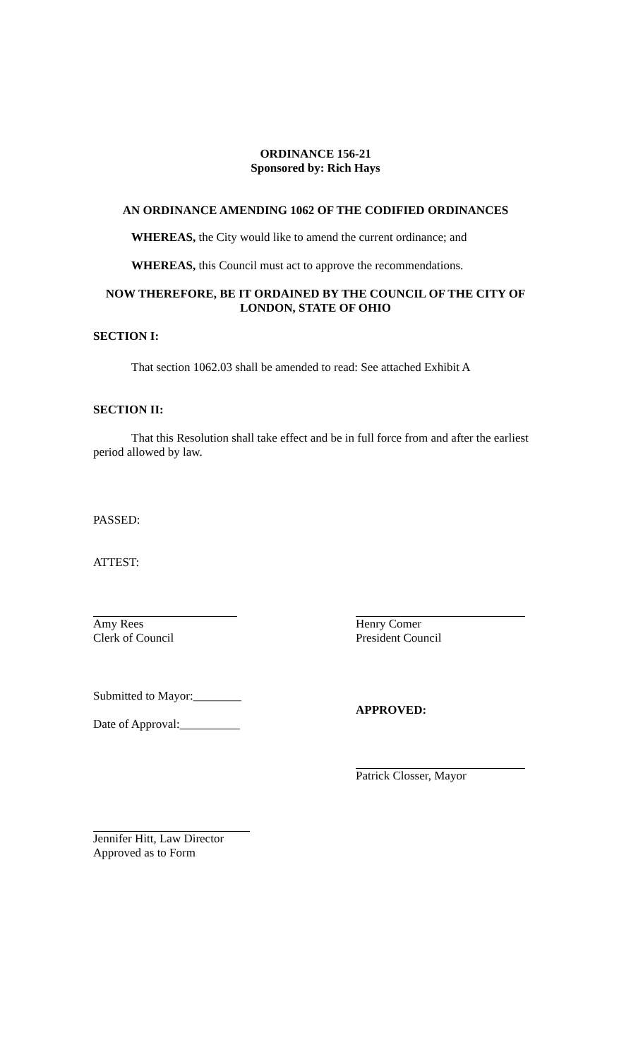ORDINANCE 156-21
Sponsored by: Rich Hays
AN ORDINANCE AMENDING 1062 OF THE CODIFIED ORDINANCES
WHEREAS, the City would like to amend the current ordinance; and
WHEREAS, this Council must act to approve the recommendations.
NOW THEREFORE, BE IT ORDAINED BY THE COUNCIL OF THE CITY OF LONDON, STATE OF OHIO
SECTION I:
That section 1062.03 shall be amended to read: See attached Exhibit A
SECTION II:
That this Resolution shall take effect and be in full force from and after the earliest period allowed by law.
PASSED:
ATTEST:
Amy Rees
Clerk of Council
Henry Comer
President Council
Submitted to Mayor:________
Date of Approval:__________
APPROVED:
Patrick Closser, Mayor
Jennifer Hitt, Law Director
Approved as to Form